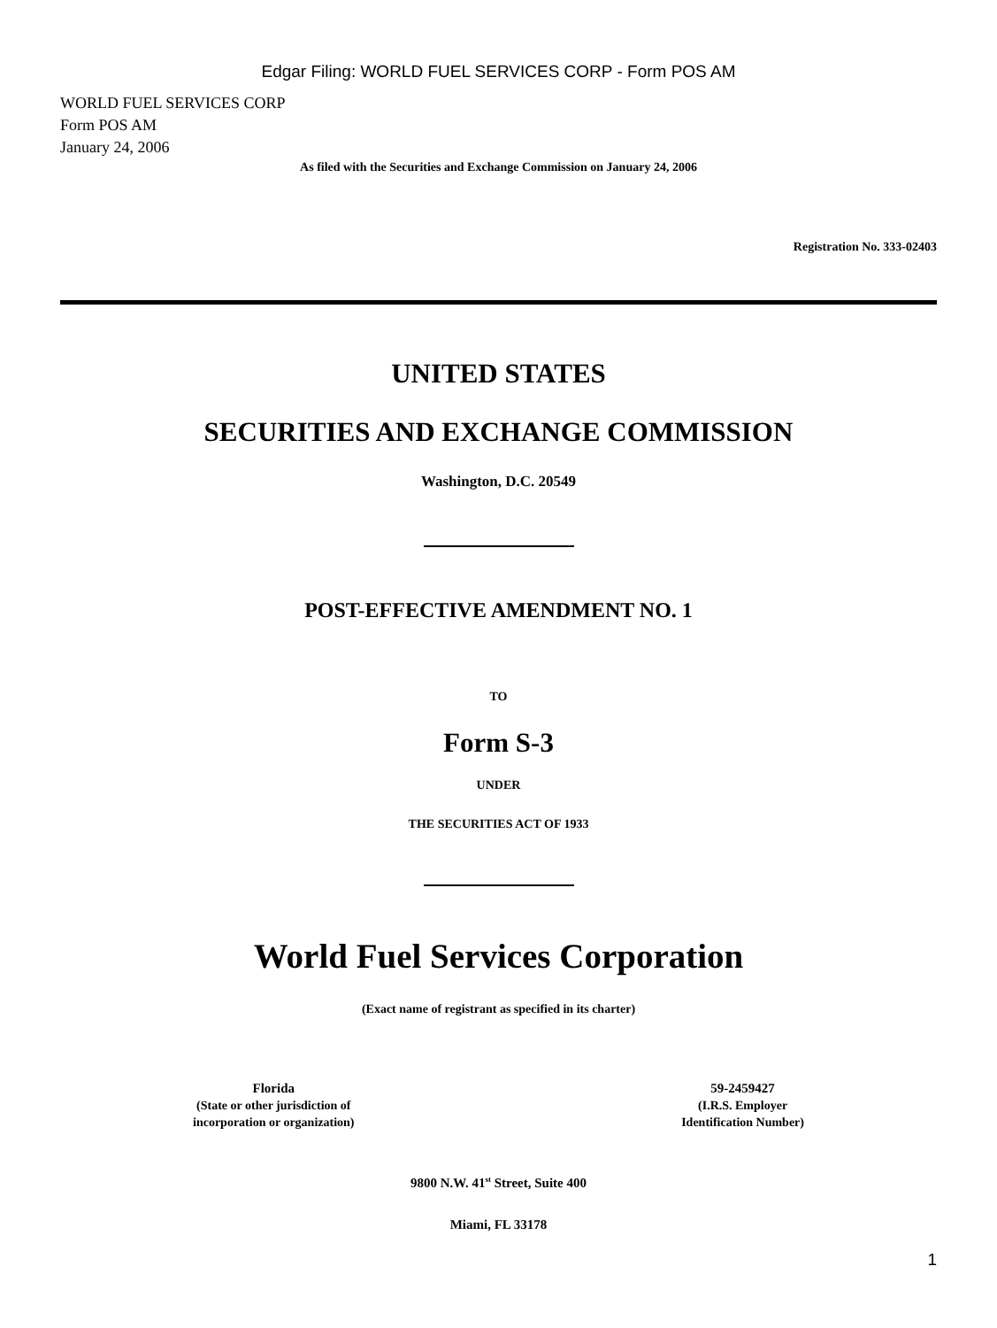Edgar Filing: WORLD FUEL SERVICES CORP - Form POS AM
WORLD FUEL SERVICES CORP
Form POS AM
January 24, 2006
As filed with the Securities and Exchange Commission on January 24, 2006
Registration No. 333-02403
UNITED STATES
SECURITIES AND EXCHANGE COMMISSION
Washington, D.C. 20549
POST-EFFECTIVE AMENDMENT NO. 1
TO
Form S-3
UNDER
THE SECURITIES ACT OF 1933
World Fuel Services Corporation
(Exact name of registrant as specified in its charter)
Florida
(State or other jurisdiction of
incorporation or organization)
59-2459427
(I.R.S. Employer
Identification Number)
9800 N.W. 41<sup>st</sup> Street, Suite 400
Miami, FL 33178
1